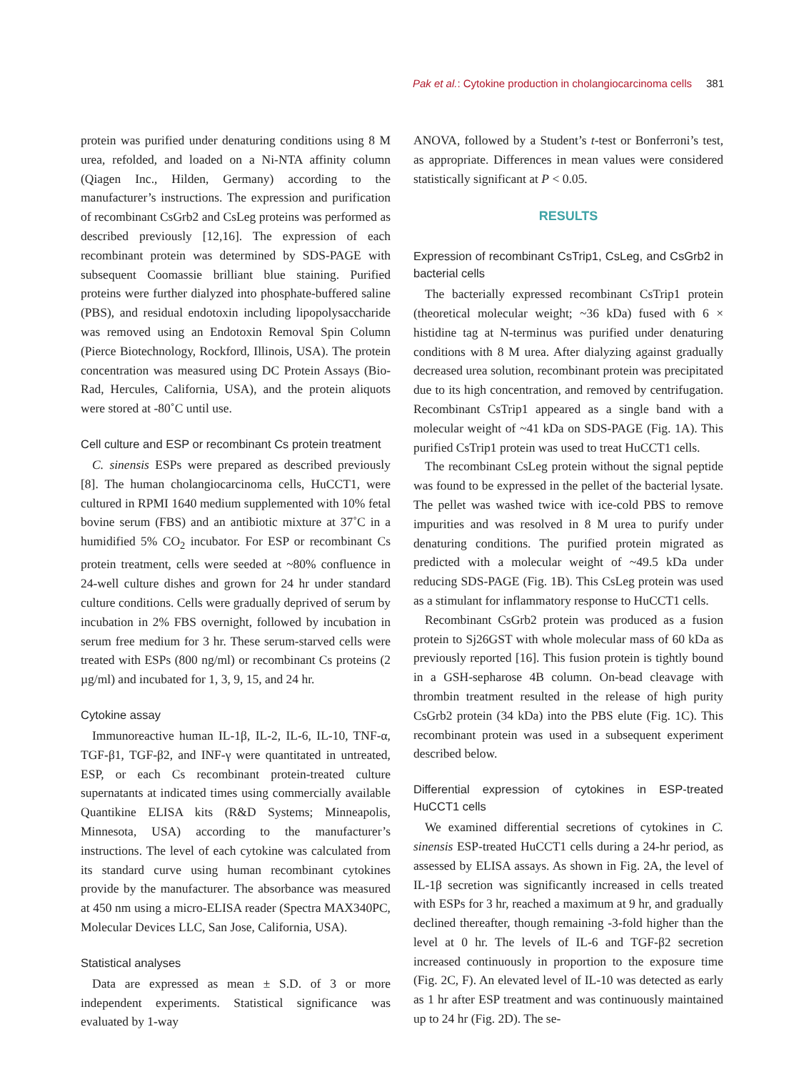Pak et al.: Cytokine production in cholangiocarcinoma cells 381
protein was purified under denaturing conditions using 8 M urea, refolded, and loaded on a Ni-NTA affinity column (Qiagen Inc., Hilden, Germany) according to the manufacturer’s instructions. The expression and purification of recombinant CsGrb2 and CsLeg proteins was performed as described previously [12,16]. The expression of each recombinant protein was determined by SDS-PAGE with subsequent Coomassie brilliant blue staining. Purified proteins were further dialyzed into phosphate-buffered saline (PBS), and residual endotoxin including lipopolysaccharide was removed using an Endotoxin Removal Spin Column (Pierce Biotechnology, Rockford, Illinois, USA). The protein concentration was measured using DC Protein Assays (Bio-Rad, Hercules, California, USA), and the protein aliquots were stored at -80˚C until use.
Cell culture and ESP or recombinant Cs protein treatment
C. sinensis ESPs were prepared as described previously [8]. The human cholangiocarcinoma cells, HuCCT1, were cultured in RPMI 1640 medium supplemented with 10% fetal bovine serum (FBS) and an antibiotic mixture at 37˚C in a humidified 5% CO<sub>2</sub> incubator. For ESP or recombinant Cs protein treatment, cells were seeded at ~80% confluence in 24-well culture dishes and grown for 24 hr under standard culture conditions. Cells were gradually deprived of serum by incubation in 2% FBS overnight, followed by incubation in serum free medium for 3 hr. These serum-starved cells were treated with ESPs (800 ng/ml) or recombinant Cs proteins (2 µg/ml) and incubated for 1, 3, 9, 15, and 24 hr.
Cytokine assay
Immunoreactive human IL-1β, IL-2, IL-6, IL-10, TNF-α, TGF-β1, TGF-β2, and INF-γ were quantitated in untreated, ESP, or each Cs recombinant protein-treated culture supernatants at indicated times using commercially available Quantikine ELISA kits (R&D Systems; Minneapolis, Minnesota, USA) according to the manufacturer’s instructions. The level of each cytokine was calculated from its standard curve using human recombinant cytokines provide by the manufacturer. The absorbance was measured at 450 nm using a micro-ELISA reader (Spectra MAX340PC, Molecular Devices LLC, San Jose, California, USA).
Statistical analyses
Data are expressed as mean ± S.D. of 3 or more independent experiments. Statistical significance was evaluated by 1-way
ANOVA, followed by a Student’s t-test or Bonferroni’s test, as appropriate. Differences in mean values were considered statistically significant at P < 0.05.
RESULTS
Expression of recombinant CsTrip1, CsLeg, and CsGrb2 in bacterial cells
The bacterially expressed recombinant CsTrip1 protein (theoretical molecular weight; ~36 kDa) fused with 6 × histidine tag at N-terminus was purified under denaturing conditions with 8 M urea. After dialyzing against gradually decreased urea solution, recombinant protein was precipitated due to its high concentration, and removed by centrifugation. Recombinant CsTrip1 appeared as a single band with a molecular weight of ~41 kDa on SDS-PAGE (Fig. 1A). This purified CsTrip1 protein was used to treat HuCCT1 cells.
The recombinant CsLeg protein without the signal peptide was found to be expressed in the pellet of the bacterial lysate. The pellet was washed twice with ice-cold PBS to remove impurities and was resolved in 8 M urea to purify under denaturing conditions. The purified protein migrated as predicted with a molecular weight of ~49.5 kDa under reducing SDS-PAGE (Fig. 1B). This CsLeg protein was used as a stimulant for inflammatory response to HuCCT1 cells.
Recombinant CsGrb2 protein was produced as a fusion protein to Sj26GST with whole molecular mass of 60 kDa as previously reported [16]. This fusion protein is tightly bound in a GSH-sepharose 4B column. On-bead cleavage with thrombin treatment resulted in the release of high purity CsGrb2 protein (34 kDa) into the PBS elute (Fig. 1C). This recombinant protein was used in a subsequent experiment described below.
Differential expression of cytokines in ESP-treated HuCCT1 cells
We examined differential secretions of cytokines in C. sinensis ESP-treated HuCCT1 cells during a 24-hr period, as assessed by ELISA assays. As shown in Fig. 2A, the level of IL-1β secretion was significantly increased in cells treated with ESPs for 3 hr, reached a maximum at 9 hr, and gradually declined thereafter, though remaining -3-fold higher than the level at 0 hr. The levels of IL-6 and TGF-β2 secretion increased continuously in proportion to the exposure time (Fig. 2C, F). An elevated level of IL-10 was detected as early as 1 hr after ESP treatment and was continuously maintained up to 24 hr (Fig. 2D). The se-